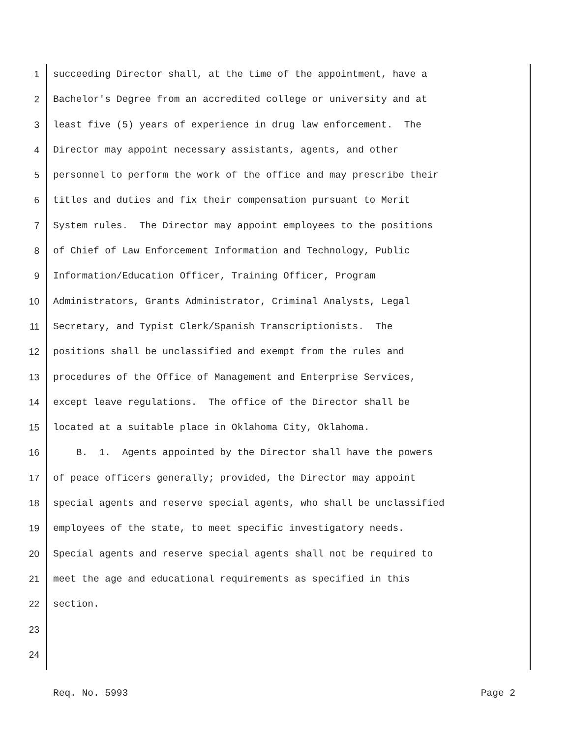1 succeeding Director shall, at the time of the appointment, have a
2 Bachelor's Degree from an accredited college or university and at
3 least five (5) years of experience in drug law enforcement. The
4 Director may appoint necessary assistants, agents, and other
5 personnel to perform the work of the office and may prescribe their
6 titles and duties and fix their compensation pursuant to Merit
7 System rules. The Director may appoint employees to the positions
8 of Chief of Law Enforcement Information and Technology, Public
9 Information/Education Officer, Training Officer, Program
10 Administrators, Grants Administrator, Criminal Analysts, Legal
11 Secretary, and Typist Clerk/Spanish Transcriptionists. The
12 positions shall be unclassified and exempt from the rules and
13 procedures of the Office of Management and Enterprise Services,
14 except leave regulations. The office of the Director shall be
15 located at a suitable place in Oklahoma City, Oklahoma.
16 B. 1. Agents appointed by the Director shall have the powers
17 of peace officers generally; provided, the Director may appoint
18 special agents and reserve special agents, who shall be unclassified
19 employees of the state, to meet specific investigatory needs.
20 Special agents and reserve special agents shall not be required to
21 meet the age and educational requirements as specified in this
22 section.
23
24
Req. No. 5993 Page 2